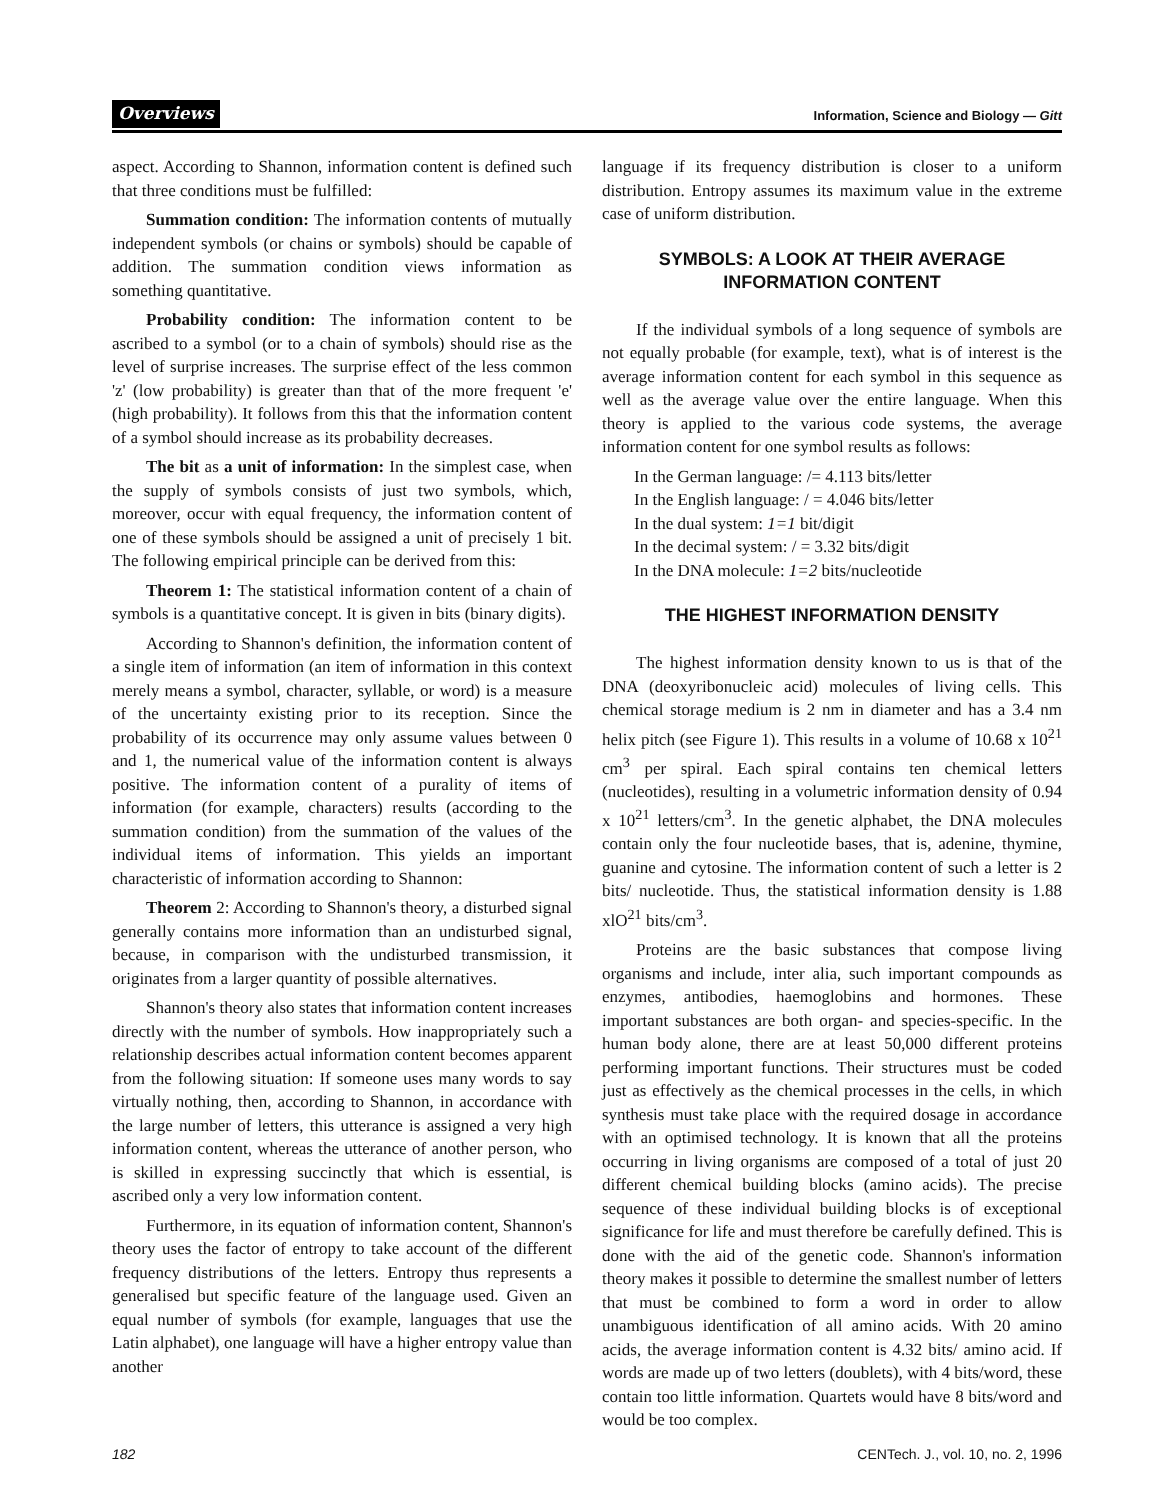Overviews Information, Science and Biology — Gitt
aspect. According to Shannon, information content is defined such that three conditions must be fulfilled:
Summation condition: The information contents of mutually independent symbols (or chains or symbols) should be capable of addition. The summation condition views information as something quantitative.
Probability condition: The information content to be ascribed to a symbol (or to a chain of symbols) should rise as the level of surprise increases. The surprise effect of the less common 'z' (low probability) is greater than that of the more frequent 'e' (high probability). It follows from this that the information content of a symbol should increase as its probability decreases.
The bit as a unit of information: In the simplest case, when the supply of symbols consists of just two symbols, which, moreover, occur with equal frequency, the information content of one of these symbols should be assigned a unit of precisely 1 bit. The following empirical principle can be derived from this:
Theorem 1: The statistical information content of a chain of symbols is a quantitative concept. It is given in bits (binary digits).
According to Shannon's definition, the information content of a single item of information (an item of information in this context merely means a symbol, character, syllable, or word) is a measure of the uncertainty existing prior to its reception. Since the probability of its occurrence may only assume values between 0 and 1, the numerical value of the information content is always positive. The information content of a purality of items of information (for example, characters) results (according to the summation condition) from the summation of the values of the individual items of information. This yields an important characteristic of information according to Shannon:
Theorem 2: According to Shannon's theory, a disturbed signal generally contains more information than an undisturbed signal, because, in comparison with the undisturbed transmission, it originates from a larger quantity of possible alternatives.
Shannon's theory also states that information content increases directly with the number of symbols. How inappropriately such a relationship describes actual information content becomes apparent from the following situation: If someone uses many words to say virtually nothing, then, according to Shannon, in accordance with the large number of letters, this utterance is assigned a very high information content, whereas the utterance of another person, who is skilled in expressing succinctly that which is essential, is ascribed only a very low information content.
Furthermore, in its equation of information content, Shannon's theory uses the factor of entropy to take account of the different frequency distributions of the letters. Entropy thus represents a generalised but specific feature of the language used. Given an equal number of symbols (for example, languages that use the Latin alphabet), one language will have a higher entropy value than another
language if its frequency distribution is closer to a uniform distribution. Entropy assumes its maximum value in the extreme case of uniform distribution.
SYMBOLS: A LOOK AT THEIR AVERAGE
INFORMATION CONTENT
If the individual symbols of a long sequence of symbols are not equally probable (for example, text), what is of interest is the average information content for each symbol in this sequence as well as the average value over the entire language. When this theory is applied to the various code systems, the average information content for one symbol results as follows:
In the German language: /= 4.113 bits/letter
In the English language: / = 4.046 bits/letter
In the dual system: 1=1 bit/digit
In the decimal system: / = 3.32 bits/digit
In the DNA molecule: 1=2 bits/nucleotide
THE HIGHEST INFORMATION DENSITY
The highest information density known to us is that of the DNA (deoxyribonucleic acid) molecules of living cells. This chemical storage medium is 2 nm in diameter and has a 3.4 nm helix pitch (see Figure 1). This results in a volume of 10.68 x 10<sup>21</sup> cm<sup>3</sup> per spiral. Each spiral contains ten chemical letters (nucleotides), resulting in a volumetric information density of 0.94 x 10<sup>21</sup> letters/cm<sup>3</sup>. In the genetic alphabet, the DNA molecules contain only the four nucleotide bases, that is, adenine, thymine, guanine and cytosine. The information content of such a letter is 2 bits/ nucleotide. Thus, the statistical information density is 1.88 xlO<sup>21</sup> bits/cm<sup>3</sup>.
Proteins are the basic substances that compose living organisms and include, inter alia, such important compounds as enzymes, antibodies, haemoglobins and hormones. These important substances are both organ- and species-specific. In the human body alone, there are at least 50,000 different proteins performing important functions. Their structures must be coded just as effectively as the chemical processes in the cells, in which synthesis must take place with the required dosage in accordance with an optimised technology. It is known that all the proteins occurring in living organisms are composed of a total of just 20 different chemical building blocks (amino acids). The precise sequence of these individual building blocks is of exceptional significance for life and must therefore be carefully defined. This is done with the aid of the genetic code. Shannon's information theory makes it possible to determine the smallest number of letters that must be combined to form a word in order to allow unambiguous identification of all amino acids. With 20 amino acids, the average information content is 4.32 bits/ amino acid. If words are made up of two letters (doublets), with 4 bits/word, these contain too little information. Quartets would have 8 bits/word and would be too complex.
182 CENTech. J., vol. 10, no. 2, 1996